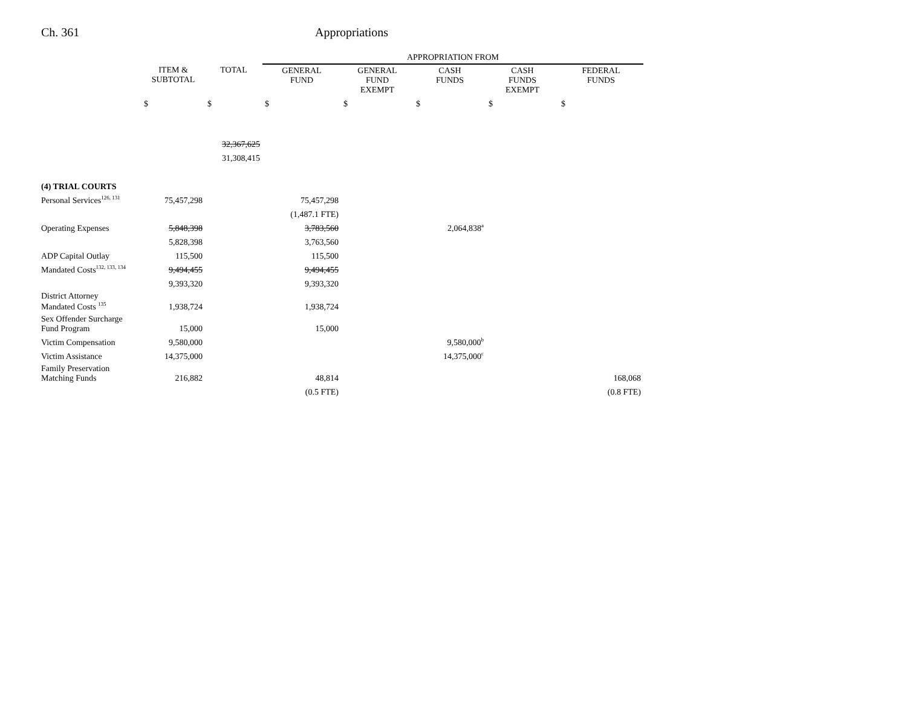Ch. 361 Appropriations
| | | | APPROPRIATION FROM | | | | |
| | ITEM & SUBTOTAL | TOTAL | GENERAL FUND | GENERAL FUND EXEMPT | CASH FUNDS | CASH FUNDS EXEMPT | FEDERAL FUNDS |
| | $ | $ | $ | $ | $ | $ | $ |
| | | 32,367,625 | | | | | |
| | | 31,308,415 | | | | | |
| (4) TRIAL COURTS | | | | | | | |
| Personal Services<sup>126, 131</sup> | 75,457,298 | | 75,457,298 | | | | |
| | | | (1,487.1 FTE) | | | | |
| Operating Expenses | 5,848,398 | | 3,783,560 | | 2,064,838<sup>a</sup> | | |
| | 5,828,398 | | 3,763,560 | | | | |
| ADP Capital Outlay | 115,500 | | 115,500 | | | | |
| Mandated Costs<sup>132, 133, 134</sup> | 9,494,455 | | 9,494,455 | | | | |
| | 9,393,320 | | 9,393,320 | | | | |
| District Attorney Mandated Costs <sup>135</sup> | 1,938,724 | | 1,938,724 | | | | |
| Sex Offender Surcharge Fund Program | 15,000 | | 15,000 | | | | |
| Victim Compensation | 9,580,000 | | | | 9,580,000<sup>b</sup> | | |
| Victim Assistance | 14,375,000 | | | | 14,375,000<sup>c</sup> | | |
| Family Preservation Matching Funds | 216,882 | | 48,814 | | | | 168,068 |
| | | | (0.5 FTE) | | | | (0.8 FTE) |